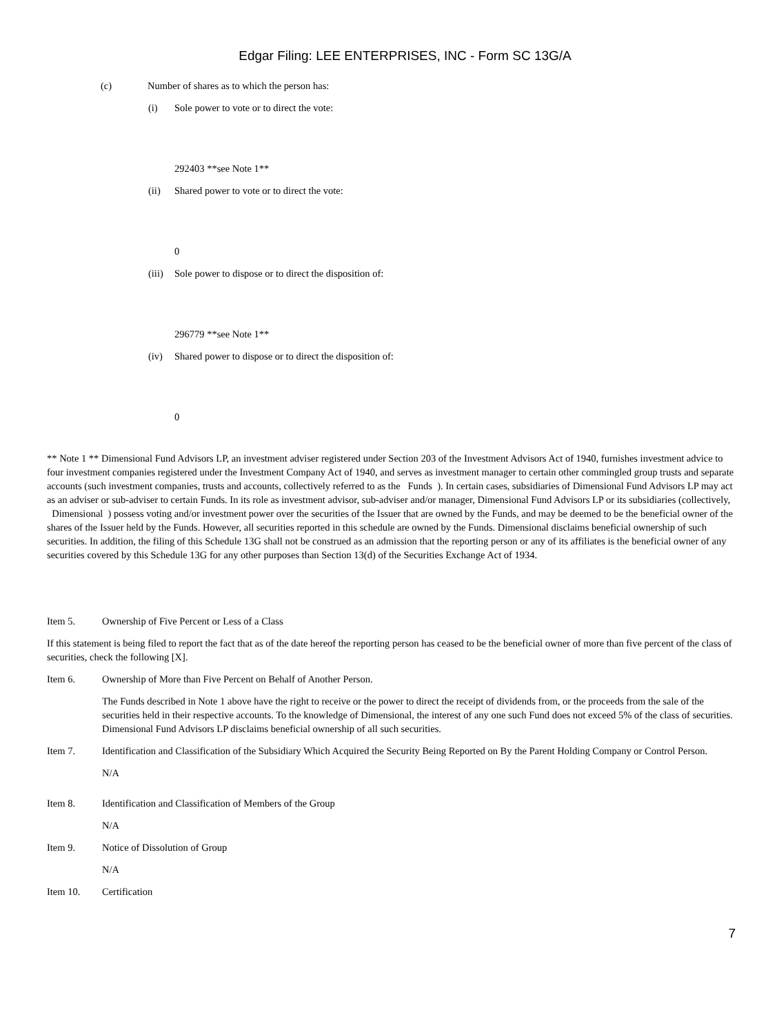Edgar Filing: LEE ENTERPRISES, INC - Form SC 13G/A
(c) Number of shares as to which the person has:
(i) Sole power to vote or to direct the vote:
292403 **see Note 1**
(ii) Shared power to vote or to direct the vote:
0
(iii) Sole power to dispose or to direct the disposition of:
296779 **see Note 1**
(iv) Shared power to dispose or to direct the disposition of:
0
** Note 1 ** Dimensional Fund Advisors LP, an investment adviser registered under Section 203 of the Investment Advisors Act of 1940, furnishes investment advice to four investment companies registered under the Investment Company Act of 1940, and serves as investment manager to certain other commingled group trusts and separate accounts (such investment companies, trusts and accounts, collectively referred to as the Funds ). In certain cases, subsidiaries of Dimensional Fund Advisors LP may act as an adviser or sub-adviser to certain Funds. In its role as investment advisor, sub-adviser and/or manager, Dimensional Fund Advisors LP or its subsidiaries (collectively, Dimensional ) possess voting and/or investment power over the securities of the Issuer that are owned by the Funds, and may be deemed to be the beneficial owner of the shares of the Issuer held by the Funds. However, all securities reported in this schedule are owned by the Funds. Dimensional disclaims beneficial ownership of such securities. In addition, the filing of this Schedule 13G shall not be construed as an admission that the reporting person or any of its affiliates is the beneficial owner of any securities covered by this Schedule 13G for any other purposes than Section 13(d) of the Securities Exchange Act of 1934.
Item 5. Ownership of Five Percent or Less of a Class
If this statement is being filed to report the fact that as of the date hereof the reporting person has ceased to be the beneficial owner of more than five percent of the class of securities, check the following [X].
Item 6. Ownership of More than Five Percent on Behalf of Another Person.
The Funds described in Note 1 above have the right to receive or the power to direct the receipt of dividends from, or the proceeds from the sale of the securities held in their respective accounts. To the knowledge of Dimensional, the interest of any one such Fund does not exceed 5% of the class of securities. Dimensional Fund Advisors LP disclaims beneficial ownership of all such securities.
Item 7. Identification and Classification of the Subsidiary Which Acquired the Security Being Reported on By the Parent Holding Company or Control Person.
N/A
Item 8. Identification and Classification of Members of the Group
N/A
Item 9. Notice of Dissolution of Group
N/A
Item 10. Certification
7